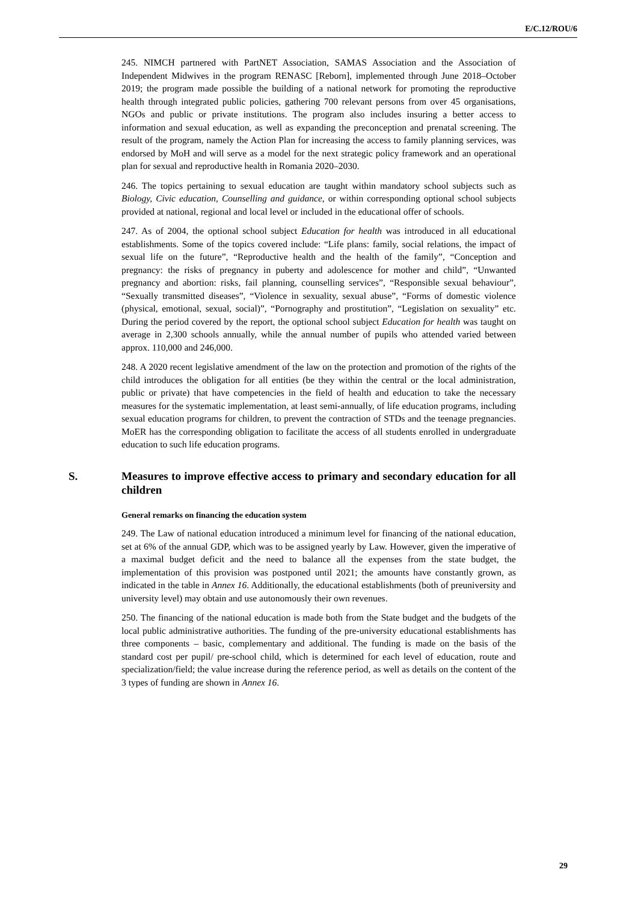E/C.12/ROU/6
245. NIMCH partnered with PartNET Association, SAMAS Association and the Association of Independent Midwives in the program RENASC [Reborn], implemented through June 2018–October 2019; the program made possible the building of a national network for promoting the reproductive health through integrated public policies, gathering 700 relevant persons from over 45 organisations, NGOs and public or private institutions. The program also includes insuring a better access to information and sexual education, as well as expanding the preconception and prenatal screening. The result of the program, namely the Action Plan for increasing the access to family planning services, was endorsed by MoH and will serve as a model for the next strategic policy framework and an operational plan for sexual and reproductive health in Romania 2020–2030.
246. The topics pertaining to sexual education are taught within mandatory school subjects such as Biology, Civic education, Counselling and guidance, or within corresponding optional school subjects provided at national, regional and local level or included in the educational offer of schools.
247. As of 2004, the optional school subject Education for health was introduced in all educational establishments. Some of the topics covered include: “Life plans: family, social relations, the impact of sexual life on the future”, “Reproductive health and the health of the family”, “Conception and pregnancy: the risks of pregnancy in puberty and adolescence for mother and child”, “Unwanted pregnancy and abortion: risks, fail planning, counselling services”, “Responsible sexual behaviour”, “Sexually transmitted diseases”, “Violence in sexuality, sexual abuse”, “Forms of domestic violence (physical, emotional, sexual, social)”, “Pornography and prostitution”, “Legislation on sexuality” etc. During the period covered by the report, the optional school subject Education for health was taught on average in 2,300 schools annually, while the annual number of pupils who attended varied between approx. 110,000 and 246,000.
248. A 2020 recent legislative amendment of the law on the protection and promotion of the rights of the child introduces the obligation for all entities (be they within the central or the local administration, public or private) that have competencies in the field of health and education to take the necessary measures for the systematic implementation, at least semi-annually, of life education programs, including sexual education programs for children, to prevent the contraction of STDs and the teenage pregnancies. MoER has the corresponding obligation to facilitate the access of all students enrolled in undergraduate education to such life education programs.
S. Measures to improve effective access to primary and secondary education for all children
General remarks on financing the education system
249. The Law of national education introduced a minimum level for financing of the national education, set at 6% of the annual GDP, which was to be assigned yearly by Law. However, given the imperative of a maximal budget deficit and the need to balance all the expenses from the state budget, the implementation of this provision was postponed until 2021; the amounts have constantly grown, as indicated in the table in Annex 16. Additionally, the educational establishments (both of preuniversity and university level) may obtain and use autonomously their own revenues.
250. The financing of the national education is made both from the State budget and the budgets of the local public administrative authorities. The funding of the pre-university educational establishments has three components – basic, complementary and additional. The funding is made on the basis of the standard cost per pupil/ pre-school child, which is determined for each level of education, route and specialization/field; the value increase during the reference period, as well as details on the content of the 3 types of funding are shown in Annex 16.
29